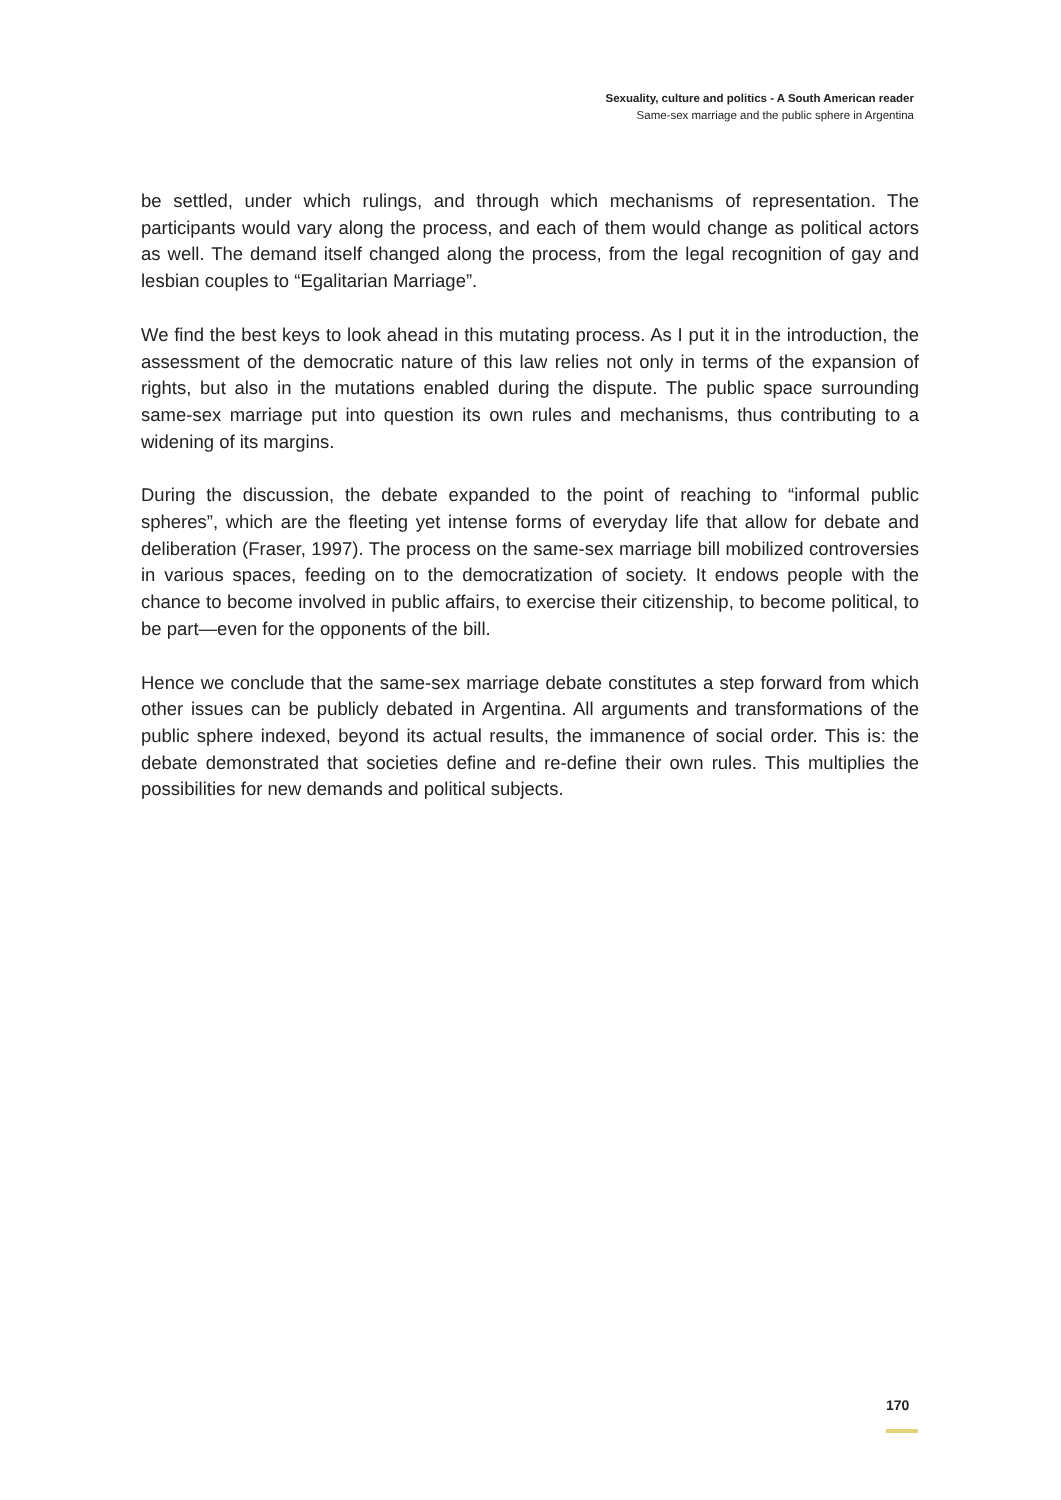Sexuality, culture and politics - A South American reader
Same-sex marriage and the public sphere in Argentina
be settled, under which rulings, and through which mechanisms of representation. The participants would vary along the process, and each of them would change as political actors as well. The demand itself changed along the process, from the legal recognition of gay and lesbian couples to “Egalitarian Marriage”.
We find the best keys to look ahead in this mutating process. As I put it in the introduction, the assessment of the democratic nature of this law relies not only in terms of the expansion of rights, but also in the mutations enabled during the dispute. The public space surrounding same-sex marriage put into question its own rules and mechanisms, thus contributing to a widening of its margins.
During the discussion, the debate expanded to the point of reaching to “informal public spheres”, which are the fleeting yet intense forms of everyday life that allow for debate and deliberation (Fraser, 1997). The process on the same-sex marriage bill mobilized controversies in various spaces, feeding on to the democratization of society. It endows people with the chance to become involved in public affairs, to exercise their citizenship, to become political, to be part—even for the opponents of the bill.
Hence we conclude that the same-sex marriage debate constitutes a step forward from which other issues can be publicly debated in Argentina. All arguments and transformations of the public sphere indexed, beyond its actual results, the immanence of social order. This is: the debate demonstrated that societies define and re-define their own rules. This multiplies the possibilities for new demands and political subjects.
170